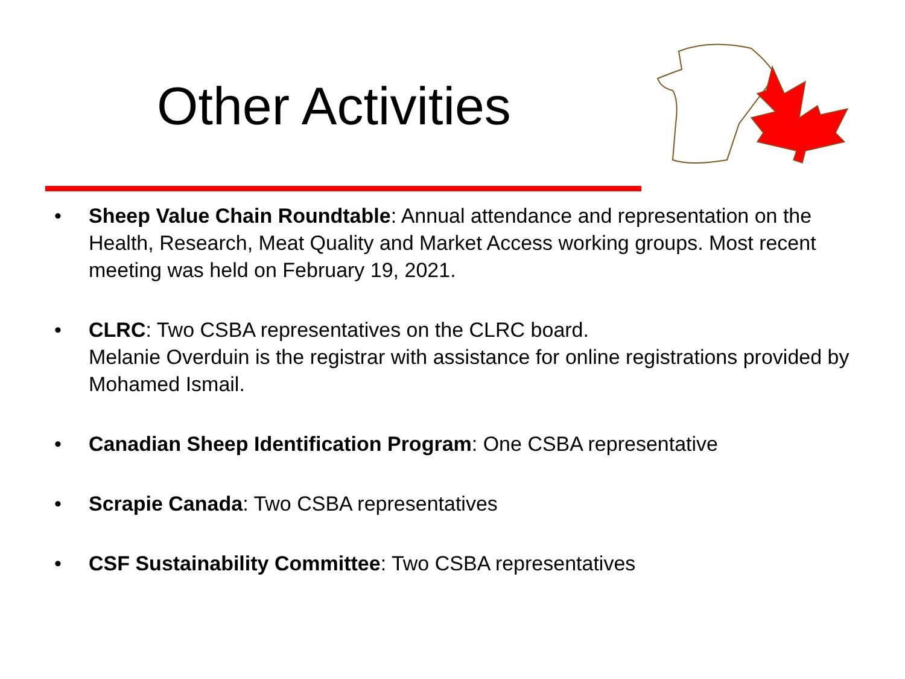Other Activities
• Sheep Value Chain Roundtable: Annual attendance and representation on the Health, Research, Meat Quality and Market Access working groups. Most recent meeting was held on February 19, 2021.
• CLRC: Two CSBA representatives on the CLRC board.
Melanie Overduin is the registrar with assistance for online registrations provided by Mohamed Ismail.
• Canadian Sheep Identification Program: One CSBA representative
• Scrapie Canada: Two CSBA representatives
• CSF Sustainability Committee: Two CSBA representatives